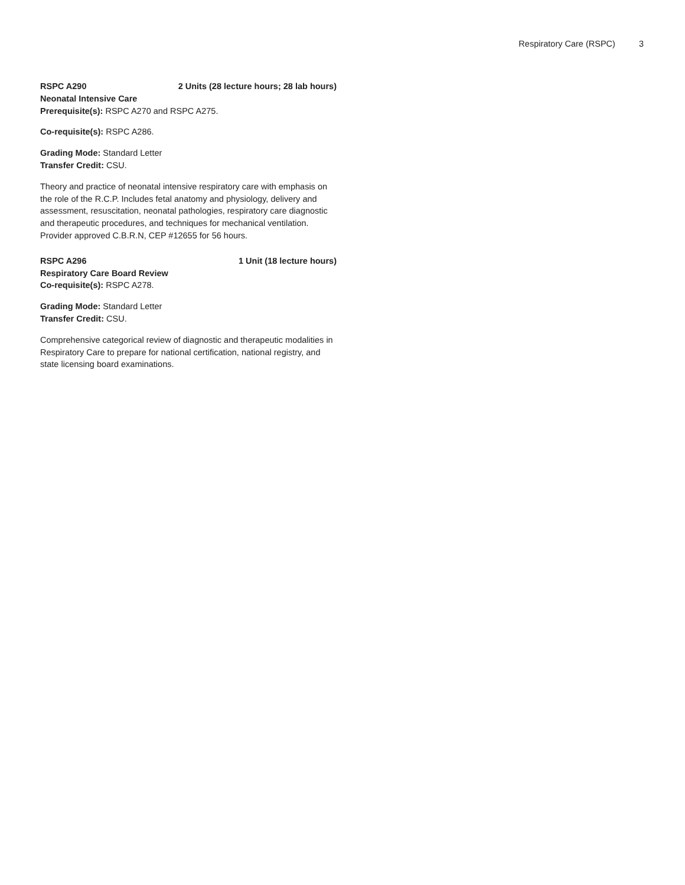Respiratory Care (RSPC) 3
RSPC A290 2 Units (28 lecture hours; 28 lab hours)
Neonatal Intensive Care
Prerequisite(s): RSPC A270 and RSPC A275.
Co-requisite(s): RSPC A286.
Grading Mode: Standard Letter
Transfer Credit: CSU.
Theory and practice of neonatal intensive respiratory care with emphasis on the role of the R.C.P. Includes fetal anatomy and physiology, delivery and assessment, resuscitation, neonatal pathologies, respiratory care diagnostic and therapeutic procedures, and techniques for mechanical ventilation. Provider approved C.B.R.N, CEP #12655 for 56 hours.
RSPC A296 1 Unit (18 lecture hours)
Respiratory Care Board Review
Co-requisite(s): RSPC A278.
Grading Mode: Standard Letter
Transfer Credit: CSU.
Comprehensive categorical review of diagnostic and therapeutic modalities in Respiratory Care to prepare for national certification, national registry, and state licensing board examinations.